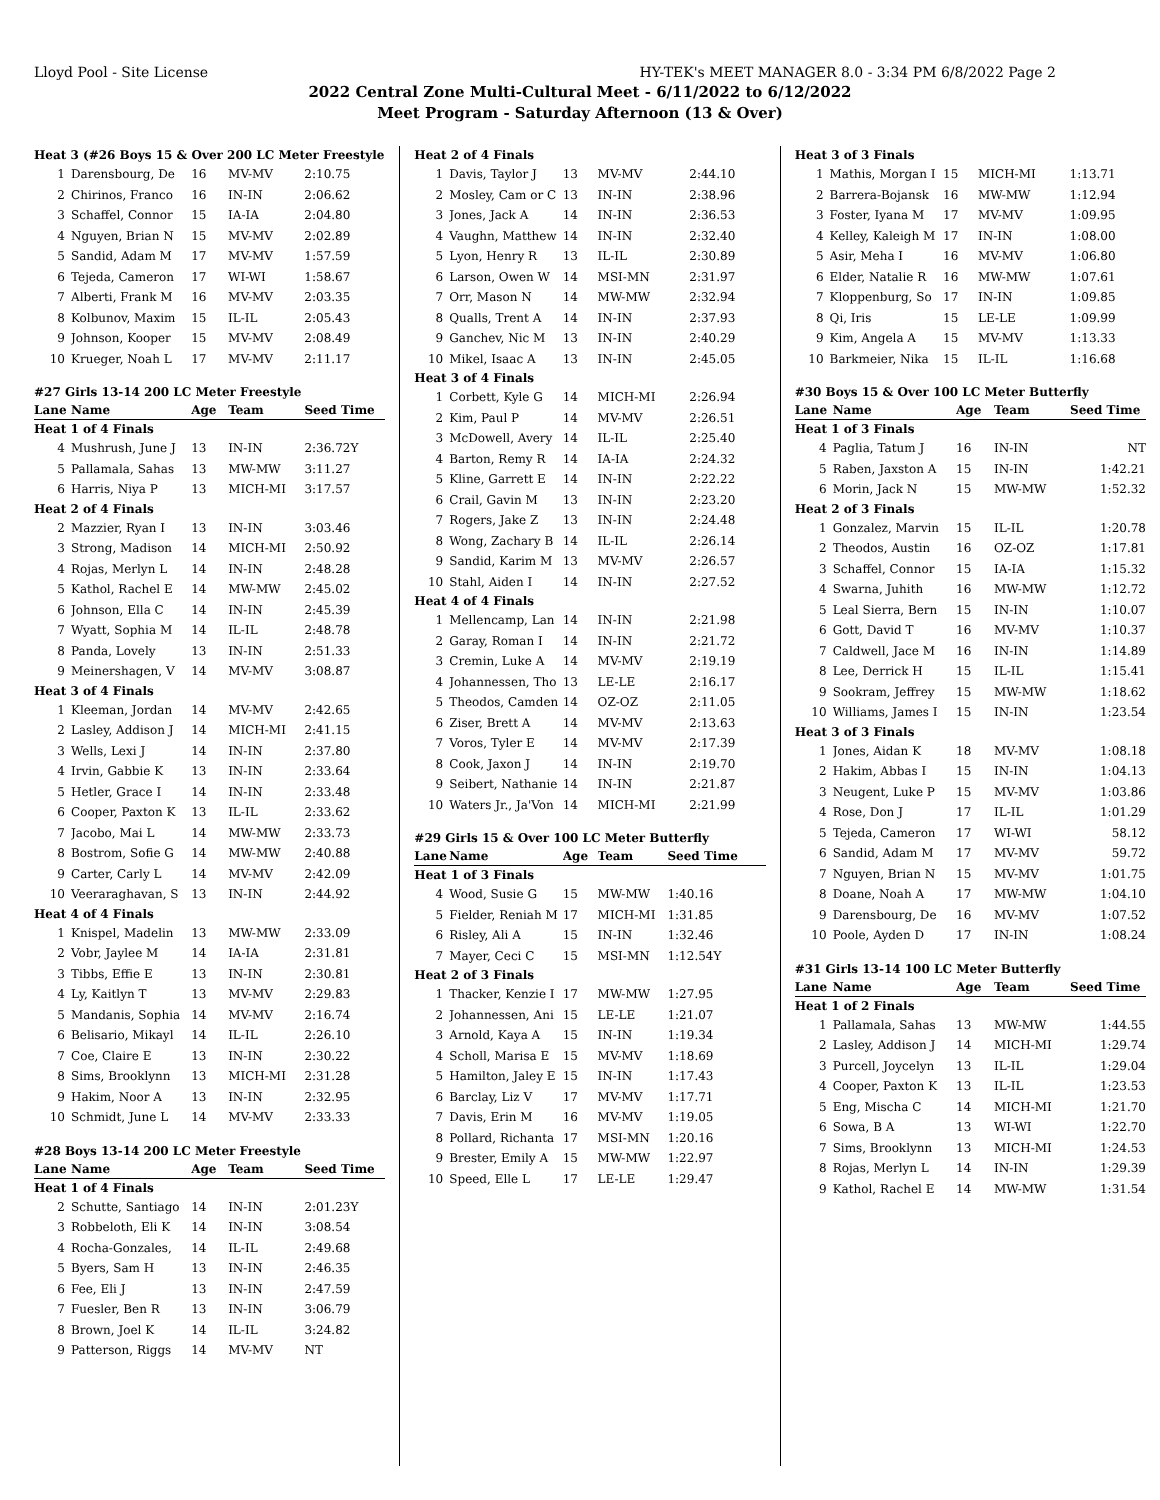Lloyd Pool - Site License HY-TEK's MEET MANAGER 8.0 - 3:34 PM 6/8/2022 Page 2
2022 Central Zone Multi-Cultural Meet - 6/11/2022 to 6/12/2022
Meet Program - Saturday Afternoon (13 & Over)
| Heat 3 (#26 Boys 15 & Over 200 LC Meter Freestyle) | | | | |
| 1 | Darensbourg, De | 16 | MV-MV | 2:10.75 |
| 2 | Chirinos, Franco | 16 | IN-IN | 2:06.62 |
| 3 | Schaffel, Connor | 15 | IA-IA | 2:04.80 |
| 4 | Nguyen, Brian N | 15 | MV-MV | 2:02.89 |
| 5 | Sandid, Adam M | 17 | MV-MV | 1:57.59 |
| 6 | Tejeda, Cameron | 17 | WI-WI | 1:58.67 |
| 7 | Alberti, Frank M | 16 | MV-MV | 2:03.35 |
| 8 | Kolbunov, Maxim | 15 | IL-IL | 2:05.43 |
| 9 | Johnson, Kooper | 15 | MV-MV | 2:08.49 |
| 10 | Krueger, Noah L | 17 | MV-MV | 2:11.17 |
#27 Girls 13-14 200 LC Meter Freestyle
| Lane | Name | Age | Team | Seed Time |
| --- | --- | --- | --- | --- |
| Heat 1 of 4 Finals | | | | |
| 4 | Mushrush, June J | 13 | IN-IN | 2:36.72Y |
| 5 | Pallamala, Sahas | 13 | MW-MW | 3:11.27 |
| 6 | Harris, Niya P | 13 | MICH-MI | 3:17.57 |
| Heat 2 of 4 Finals | | | | |
| 2 | Mazzier, Ryan I | 13 | IN-IN | 3:03.46 |
| 3 | Strong, Madison | 14 | MICH-MI | 2:50.92 |
| 4 | Rojas, Merlyn L | 14 | IN-IN | 2:48.28 |
| 5 | Kathol, Rachel E | 14 | MW-MW | 2:45.02 |
| 6 | Johnson, Ella C | 14 | IN-IN | 2:45.39 |
| 7 | Wyatt, Sophia M | 14 | IL-IL | 2:48.78 |
| 8 | Panda, Lovely | 13 | IN-IN | 2:51.33 |
| 9 | Meinershagen, V | 14 | MV-MV | 3:08.87 |
| Heat 3 of 4 Finals | | | | |
| 1 | Kleeman, Jordan | 14 | MV-MV | 2:42.65 |
| 2 | Lasley, Addison J | 14 | MICH-MI | 2:41.15 |
| 3 | Wells, Lexi J | 14 | IN-IN | 2:37.80 |
| 4 | Irvin, Gabbie K | 13 | IN-IN | 2:33.64 |
| 5 | Hetler, Grace I | 14 | IN-IN | 2:33.48 |
| 6 | Cooper, Paxton K | 13 | IL-IL | 2:33.62 |
| 7 | Jacobo, Mai L | 14 | MW-MW | 2:33.73 |
| 8 | Bostrom, Sofie G | 14 | MW-MW | 2:40.88 |
| 9 | Carter, Carly L | 14 | MV-MV | 2:42.09 |
| 10 | Veeraraghavan, S | 13 | IN-IN | 2:44.92 |
| Heat 4 of 4 Finals | | | | |
| 1 | Knispel, Madelin | 13 | MW-MW | 2:33.09 |
| 2 | Vobr, Jaylee M | 14 | IA-IA | 2:31.81 |
| 3 | Tibbs, Effie E | 13 | IN-IN | 2:30.81 |
| 4 | Ly, Kaitlyn T | 13 | MV-MV | 2:29.83 |
| 5 | Mandanis, Sophia | 14 | MV-MV | 2:16.74 |
| 6 | Belisario, Mikayl | 14 | IL-IL | 2:26.10 |
| 7 | Coe, Claire E | 13 | IN-IN | 2:30.22 |
| 8 | Sims, Brooklynn | 13 | MICH-MI | 2:31.28 |
| 9 | Hakim, Noor A | 13 | IN-IN | 2:32.95 |
| 10 | Schmidt, June L | 14 | MV-MV | 2:33.33 |
#28 Boys 13-14 200 LC Meter Freestyle
| Lane | Name | Age | Team | Seed Time |
| --- | --- | --- | --- | --- |
| Heat 1 of 4 Finals | | | | |
| 2 | Schutte, Santiago | 14 | IN-IN | 2:01.23Y |
| 3 | Robbeloth, Eli K | 14 | IN-IN | 3:08.54 |
| 4 | Rocha-Gonzales, | 14 | IL-IL | 2:49.68 |
| 5 | Byers, Sam H | 13 | IN-IN | 2:46.35 |
| 6 | Fee, Eli J | 13 | IN-IN | 2:47.59 |
| 7 | Fuesler, Ben R | 13 | IN-IN | 3:06.79 |
| 8 | Brown, Joel K | 14 | IL-IL | 3:24.82 |
| 9 | Patterson, Riggs | 14 | MV-MV | NT |
| Heat 2 of 4 Finals | | | | |
| 1 | Davis, Taylor J | 13 | MV-MV | 2:44.10 |
| 2 | Mosley, Cam or C | 13 | IN-IN | 2:38.96 |
| 3 | Jones, Jack A | 14 | IN-IN | 2:36.53 |
| 4 | Vaughn, Matthew | 14 | IN-IN | 2:32.40 |
| 5 | Lyon, Henry R | 13 | IL-IL | 2:30.89 |
| 6 | Larson, Owen W | 14 | MSI-MN | 2:31.97 |
| 7 | Orr, Mason N | 14 | MW-MW | 2:32.94 |
| 8 | Qualls, Trent A | 14 | IN-IN | 2:37.93 |
| 9 | Ganchev, Nic M | 13 | IN-IN | 2:40.29 |
| 10 | Mikel, Isaac A | 13 | IN-IN | 2:45.05 |
| Heat 3 of 4 Finals | | | | |
| 1 | Corbett, Kyle G | 14 | MICH-MI | 2:26.94 |
| 2 | Kim, Paul P | 14 | MV-MV | 2:26.51 |
| 3 | McDowell, Avery | 14 | IL-IL | 2:25.40 |
| 4 | Barton, Remy R | 14 | IA-IA | 2:24.32 |
| 5 | Kline, Garrett E | 14 | IN-IN | 2:22.22 |
| 6 | Crail, Gavin M | 13 | IN-IN | 2:23.20 |
| 7 | Rogers, Jake Z | 13 | IN-IN | 2:24.48 |
| 8 | Wong, Zachary B | 14 | IL-IL | 2:26.14 |
| 9 | Sandid, Karim M | 13 | MV-MV | 2:26.57 |
| 10 | Stahl, Aiden I | 14 | IN-IN | 2:27.52 |
| Heat 4 of 4 Finals | | | | |
| 1 | Mellencamp, Lan | 14 | IN-IN | 2:21.98 |
| 2 | Garay, Roman I | 14 | IN-IN | 2:21.72 |
| 3 | Cremin, Luke A | 14 | MV-MV | 2:19.19 |
| 4 | Johannessen, Tho | 13 | LE-LE | 2:16.17 |
| 5 | Theodos, Camden | 14 | OZ-OZ | 2:11.05 |
| 6 | Ziser, Brett A | 14 | MV-MV | 2:13.63 |
| 7 | Voros, Tyler E | 14 | MV-MV | 2:17.39 |
| 8 | Cook, Jaxon J | 14 | IN-IN | 2:19.70 |
| 9 | Seibert, Nathanie | 14 | IN-IN | 2:21.87 |
| 10 | Waters Jr., Ja'Von | 14 | MICH-MI | 2:21.99 |
#29 Girls 15 & Over 100 LC Meter Butterfly
| Lane | Name | Age | Team | Seed Time |
| --- | --- | --- | --- | --- |
| Heat 1 of 3 Finals | | | | |
| 4 | Wood, Susie G | 15 | MW-MW | 1:40.16 |
| 5 | Fielder, Reniah M | 17 | MICH-MI | 1:31.85 |
| 6 | Risley, Ali A | 15 | IN-IN | 1:32.46 |
| 7 | Mayer, Ceci C | 15 | MSI-MN | 1:12.54Y |
| Heat 2 of 3 Finals | | | | |
| 1 | Thacker, Kenzie I | 17 | MW-MW | 1:27.95 |
| 2 | Johannessen, Ani | 15 | LE-LE | 1:21.07 |
| 3 | Arnold, Kaya A | 15 | IN-IN | 1:19.34 |
| 4 | Scholl, Marisa E | 15 | MV-MV | 1:18.69 |
| 5 | Hamilton, Jaley E | 15 | IN-IN | 1:17.43 |
| 6 | Barclay, Liz V | 17 | MV-MV | 1:17.71 |
| 7 | Davis, Erin M | 16 | MV-MV | 1:19.05 |
| 8 | Pollard, Richanta | 17 | MSI-MN | 1:20.16 |
| 9 | Brester, Emily A | 15 | MW-MW | 1:22.97 |
| 10 | Speed, Elle L | 17 | LE-LE | 1:29.47 |
| Heat 3 of 3 Finals | | | | |
| 1 | Mathis, Morgan I | 15 | MICH-MI | 1:13.71 |
| 2 | Barrera-Bojansk | 16 | MW-MW | 1:12.94 |
| 3 | Foster, Iyana M | 17 | MV-MV | 1:09.95 |
| 4 | Kelley, Kaleigh M | 17 | IN-IN | 1:08.00 |
| 5 | Asir, Meha I | 16 | MV-MV | 1:06.80 |
| 6 | Elder, Natalie R | 16 | MW-MW | 1:07.61 |
| 7 | Kloppenburg, So | 17 | IN-IN | 1:09.85 |
| 8 | Qi, Iris | 15 | LE-LE | 1:09.99 |
| 9 | Kim, Angela A | 15 | MV-MV | 1:13.33 |
| 10 | Barkmeier, Nika | 15 | IL-IL | 1:16.68 |
#30 Boys 15 & Over 100 LC Meter Butterfly
| Lane | Name | Age | Team | Seed Time |
| --- | --- | --- | --- | --- |
| Heat 1 of 3 Finals | | | | |
| 4 | Paglia, Tatum J | 16 | IN-IN | NT |
| 5 | Raben, Jaxston A | 15 | IN-IN | 1:42.21 |
| 6 | Morin, Jack N | 15 | MW-MW | 1:52.32 |
| Heat 2 of 3 Finals | | | | |
| 1 | Gonzalez, Marvin | 15 | IL-IL | 1:20.78 |
| 2 | Theodos, Austin | 16 | OZ-OZ | 1:17.81 |
| 3 | Schaffel, Connor | 15 | IA-IA | 1:15.32 |
| 4 | Swarna, Juhith | 16 | MW-MW | 1:12.72 |
| 5 | Leal Sierra, Bern | 15 | IN-IN | 1:10.07 |
| 6 | Gott, David T | 16 | MV-MV | 1:10.37 |
| 7 | Caldwell, Jace M | 16 | IN-IN | 1:14.89 |
| 8 | Lee, Derrick H | 15 | IL-IL | 1:15.41 |
| 9 | Sookram, Jeffrey | 15 | MW-MW | 1:18.62 |
| 10 | Williams, James I | 15 | IN-IN | 1:23.54 |
| Heat 3 of 3 Finals | | | | |
| 1 | Jones, Aidan K | 18 | MV-MV | 1:08.18 |
| 2 | Hakim, Abbas I | 15 | IN-IN | 1:04.13 |
| 3 | Neugent, Luke P | 15 | MV-MV | 1:03.86 |
| 4 | Rose, Don J | 17 | IL-IL | 1:01.29 |
| 5 | Tejeda, Cameron | 17 | WI-WI | 58.12 |
| 6 | Sandid, Adam M | 17 | MV-MV | 59.72 |
| 7 | Nguyen, Brian N | 15 | MV-MV | 1:01.75 |
| 8 | Doane, Noah A | 17 | MW-MW | 1:04.10 |
| 9 | Darensbourg, De | 16 | MV-MV | 1:07.52 |
| 10 | Poole, Ayden D | 17 | IN-IN | 1:08.24 |
#31 Girls 13-14 100 LC Meter Butterfly
| Lane | Name | Age | Team | Seed Time |
| --- | --- | --- | --- | --- |
| Heat 1 of 2 Finals | | | | |
| 1 | Pallamala, Sahas | 13 | MW-MW | 1:44.55 |
| 2 | Lasley, Addison J | 14 | MICH-MI | 1:29.74 |
| 3 | Purcell, Joycelyn | 13 | IL-IL | 1:29.04 |
| 4 | Cooper, Paxton K | 13 | IL-IL | 1:23.53 |
| 5 | Eng, Mischa C | 14 | MICH-MI | 1:21.70 |
| 6 | Sowa, B A | 13 | WI-WI | 1:22.70 |
| 7 | Sims, Brooklynn | 13 | MICH-MI | 1:24.53 |
| 8 | Rojas, Merlyn L | 14 | IN-IN | 1:29.39 |
| 9 | Kathol, Rachel E | 14 | MW-MW | 1:31.54 |